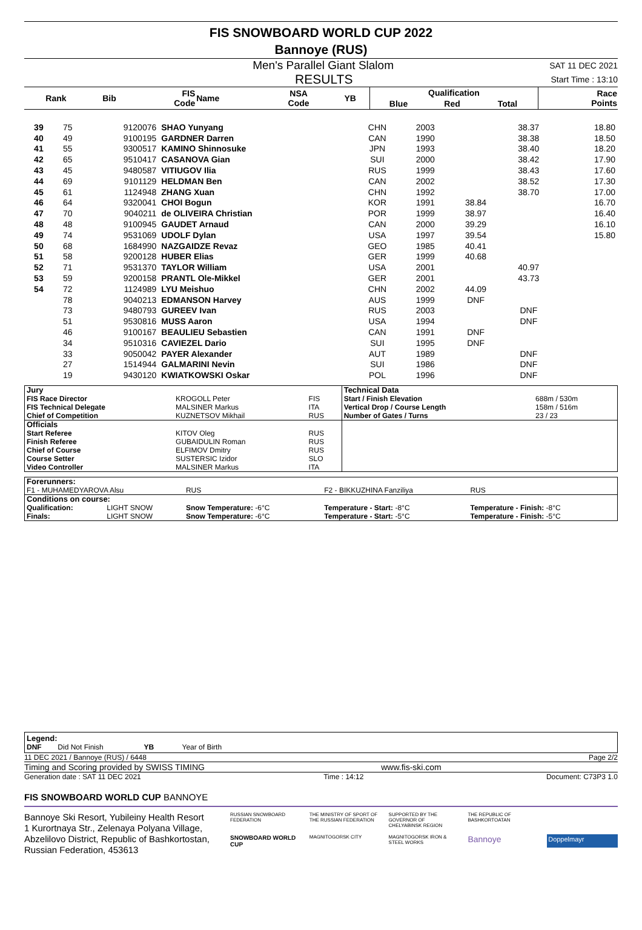FIS SNOWBOARD WORLD CUP 2022
Bannoye (RUS)
Men's Parallel Giant Slalom SAT 11 DEC 2021
RESULTS Start Time : 13:10
| Rank | Bib | FIS Code | Name | NSA Code | YB | Qualification | | | Race Points |
| --- | --- | --- | --- | --- | --- | --- | --- | --- | --- |
| | | | | | | Blue | Red | Total | |
| 39 | 75 | 9120076 | SHAO Yunyang | CHN | 2003 | | 38.37 | | 18.80 |
| 40 | 49 | 9100195 | GARDNER Darren | CAN | 1990 | | 38.38 | | 18.50 |
| 41 | 55 | 9300517 | KAMINO Shinnosuke | JPN | 1993 | | 38.40 | | 18.20 |
| 42 | 65 | 9510417 | CASANOVA Gian | SUI | 2000 | | 38.42 | | 17.90 |
| 43 | 45 | 9480587 | VITIUGOV Ilia | RUS | 1999 | | 38.43 | | 17.60 |
| 44 | 69 | 9101129 | HELDMAN Ben | CAN | 2002 | | 38.52 | | 17.30 |
| 45 | 61 | 1124948 | ZHANG Xuan | CHN | 1992 | | 38.70 | | 17.00 |
| 46 | 64 | 9320041 | CHOI Bogun | KOR | 1991 | 38.84 | | | 16.70 |
| 47 | 70 | 9040211 | de OLIVEIRA Christian | POR | 1999 | 38.97 | | | 16.40 |
| 48 | 48 | 9100945 | GAUDET Arnaud | CAN | 2000 | 39.29 | | | 16.10 |
| 49 | 74 | 9531069 | UDOLF Dylan | USA | 1997 | 39.54 | | | 15.80 |
| 50 | 68 | 1684990 | NAZGAIDZE Revaz | GEO | 1985 | 40.41 | | | |
| 51 | 58 | 9200128 | HUBER Elias | GER | 1999 | 40.68 | | | |
| 52 | 71 | 9531370 | TAYLOR William | USA | 2001 | | 40.97 | | |
| 53 | 59 | 9200158 | PRANTL Ole-Mikkel | GER | 2001 | | 43.73 | | |
| 54 | 72 | 1124989 | LYU Meishuo | CHN | 2002 | 44.09 | | | |
| | 78 | 9040213 | EDMANSON Harvey | AUS | 1999 | DNF | | | |
| | 73 | 9480793 | GUREEV Ivan | RUS | 2003 | | DNF | | |
| | 51 | 9530816 | MUSS Aaron | USA | 1994 | | DNF | | |
| | 46 | 9100167 | BEAULIEU Sebastien | CAN | 1991 | DNF | | | |
| | 34 | 9510316 | CAVIEZEL Dario | SUI | 1995 | DNF | | | |
| | 33 | 9050042 | PAYER Alexander | AUT | 1989 | | DNF | | |
| | 27 | 1514944 | GALMARINI Nevin | SUI | 1986 | | DNF | | |
| | 19 | 9430120 | KWIATKOWSKI Oskar | POL | 1996 | | DNF | | |
| Jury | | | Technical Data | |
| FIS Race Director | KROGOLL Peter | FIS | Start / Finish Elevation | 688m / 530m |
| FIS Technical Delegate | MALSINER Markus | ITA | Vertical Drop / Course Length | 158m / 516m |
| Chief of Competition | KUZNETSOV Mikhail | RUS | Number of Gates / Turns | 23 / 23 |
| Officials | | | | |
| Start Referee | KITOV Oleg | RUS | | |
| Finish Referee | GUBAIDULIN Roman | RUS | | |
| Chief of Course | ELFIMOV Dmitry | RUS | | |
| Course Setter | SUSTERSIC Izidor | SLO | | |
| Video Controller | MALSINER Markus | ITA | | |
| Forerunners: | | | | |
| F1 - MUHAMEDYAROVA Alsu | | RUS | F2 - BIKKUZHINA Fanziliya | RUS |
| Conditions on course: | | | | |
| Qualification: | LIGHT SNOW | Snow Temperature: -6°C | Temperature - Start: -8°C | Temperature - Finish: -8°C |
| Finals: | LIGHT SNOW | Snow Temperature: -6°C | Temperature - Start: -5°C | Temperature - Finish: -5°C |
Legend:
DNF Did Not Finish YB Year of Birth
11 DEC 2021 / Bannoye (RUS) / 6448 Page 2/2
Timing and Scoring provided by SWISS TIMING www.fis-ski.com
Generation date : SAT 11 DEC 2021 Time : 14:12 Document: C73P3 1.0
FIS SNOWBOARD WORLD CUP BANNOYE
Bannoye Ski Resort, Yubileiny Health Resort
1 Kurortnaya Str., Zelenaya Polyana Village,
Abzelilovo District, Republic of Bashkortostan,
Russian Federation, 453613
RUSSIAN SNOWBOARD FEDERATION THE MINISTRY OF SPORT OF THE RUSSIAN FEDERATION SUPPORTED BY THE GOVERNOR OF CHELYABINSK REGION THE REPUBLIC OF BASHKORTOATAN SNOWBOARD WORLD CUP MAGNITOGORSK CITY MAGNITOGORSK IRON & STEEL WORKS Bannoye Doppelmayr